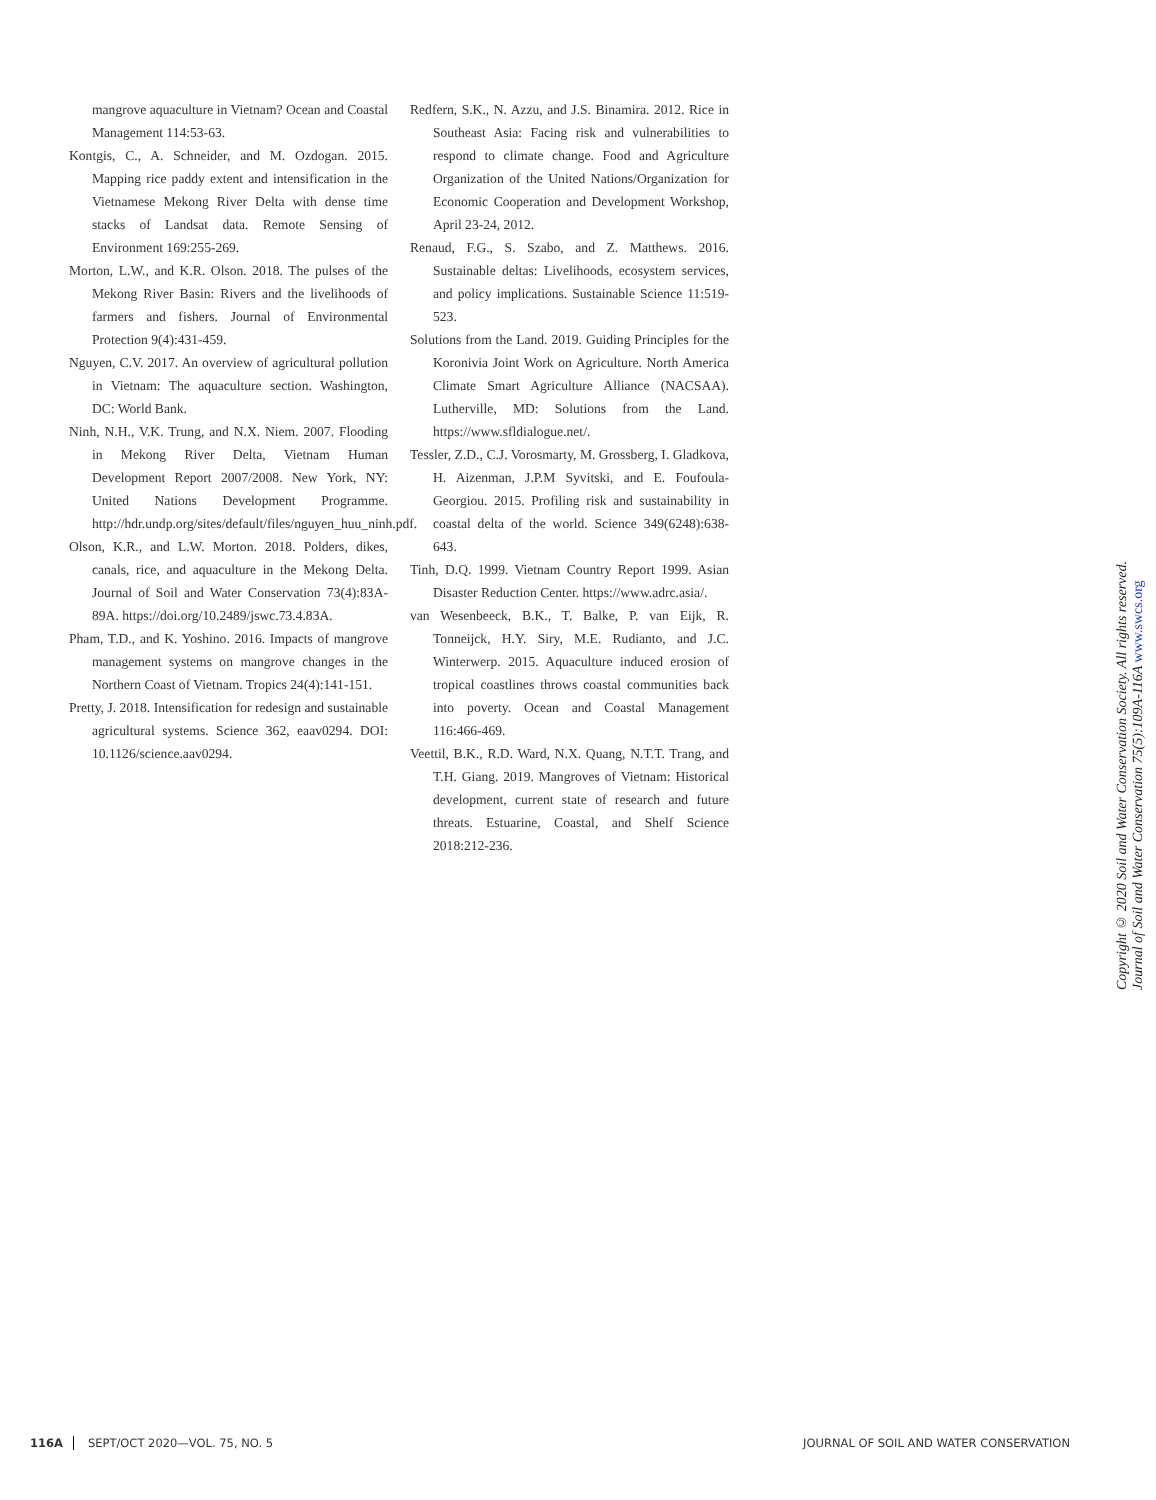mangrove aquaculture in Vietnam? Ocean and Coastal Management 114:53-63.
Kontgis, C., A. Schneider, and M. Ozdogan. 2015. Mapping rice paddy extent and intensification in the Vietnamese Mekong River Delta with dense time stacks of Landsat data. Remote Sensing of Environment 169:255-269.
Morton, L.W., and K.R. Olson. 2018. The pulses of the Mekong River Basin: Rivers and the livelihoods of farmers and fishers. Journal of Environmental Protection 9(4):431-459.
Nguyen, C.V. 2017. An overview of agricultural pollution in Vietnam: The aquaculture section. Washington, DC: World Bank.
Ninh, N.H., V.K. Trung, and N.X. Niem. 2007. Flooding in Mekong River Delta, Vietnam Human Development Report 2007/2008. New York, NY: United Nations Development Programme. http://hdr.undp.org/sites/default/files/nguyen_huu_ninh.pdf.
Olson, K.R., and L.W. Morton. 2018. Polders, dikes, canals, rice, and aquaculture in the Mekong Delta. Journal of Soil and Water Conservation 73(4):83A-89A. https://doi.org/10.2489/jswc.73.4.83A.
Pham, T.D., and K. Yoshino. 2016. Impacts of mangrove management systems on mangrove changes in the Northern Coast of Vietnam. Tropics 24(4):141-151.
Pretty, J. 2018. Intensification for redesign and sustainable agricultural systems. Science 362, eaav0294. DOI: 10.1126/science.aav0294.
Redfern, S.K., N. Azzu, and J.S. Binamira. 2012. Rice in Southeast Asia: Facing risk and vulnerabilities to respond to climate change. Food and Agriculture Organization of the United Nations/Organization for Economic Cooperation and Development Workshop, April 23-24, 2012.
Renaud, F.G., S. Szabo, and Z. Matthews. 2016. Sustainable deltas: Livelihoods, ecosystem services, and policy implications. Sustainable Science 11:519-523.
Solutions from the Land. 2019. Guiding Principles for the Koronivia Joint Work on Agriculture. North America Climate Smart Agriculture Alliance (NACSAA). Lutherville, MD: Solutions from the Land. https://www.sfldialogue.net/.
Tessler, Z.D., C.J. Vorosmarty, M. Grossberg, I. Gladkova, H. Aizenman, J.P.M Syvitski, and E. Foufoula-Georgiou. 2015. Profiling risk and sustainability in coastal delta of the world. Science 349(6248):638-643.
Tinh, D.Q. 1999. Vietnam Country Report 1999. Asian Disaster Reduction Center. https://www.adrc.asia/.
van Wesenbeeck, B.K., T. Balke, P. van Eijk, R. Tonneijck, H.Y. Siry, M.E. Rudianto, and J.C. Winterwerp. 2015. Aquaculture induced erosion of tropical coastlines throws coastal communities back into poverty. Ocean and Coastal Management 116:466-469.
Veettil, B.K., R.D. Ward, N.X. Quang, N.T.T. Trang, and T.H. Giang. 2019. Mangroves of Vietnam: Historical development, current state of research and future threats. Estuarine, Coastal, and Shelf Science 2018:212-236.
Copyright © 2020 Soil and Water Conservation Society. All rights reserved.
Journal of Soil and Water Conservation 75(5):109A-116A www.swcs.org
116A SEPT/OCT 2020—VOL. 75, NO. 5 JOURNAL OF SOIL AND WATER CONSERVATION